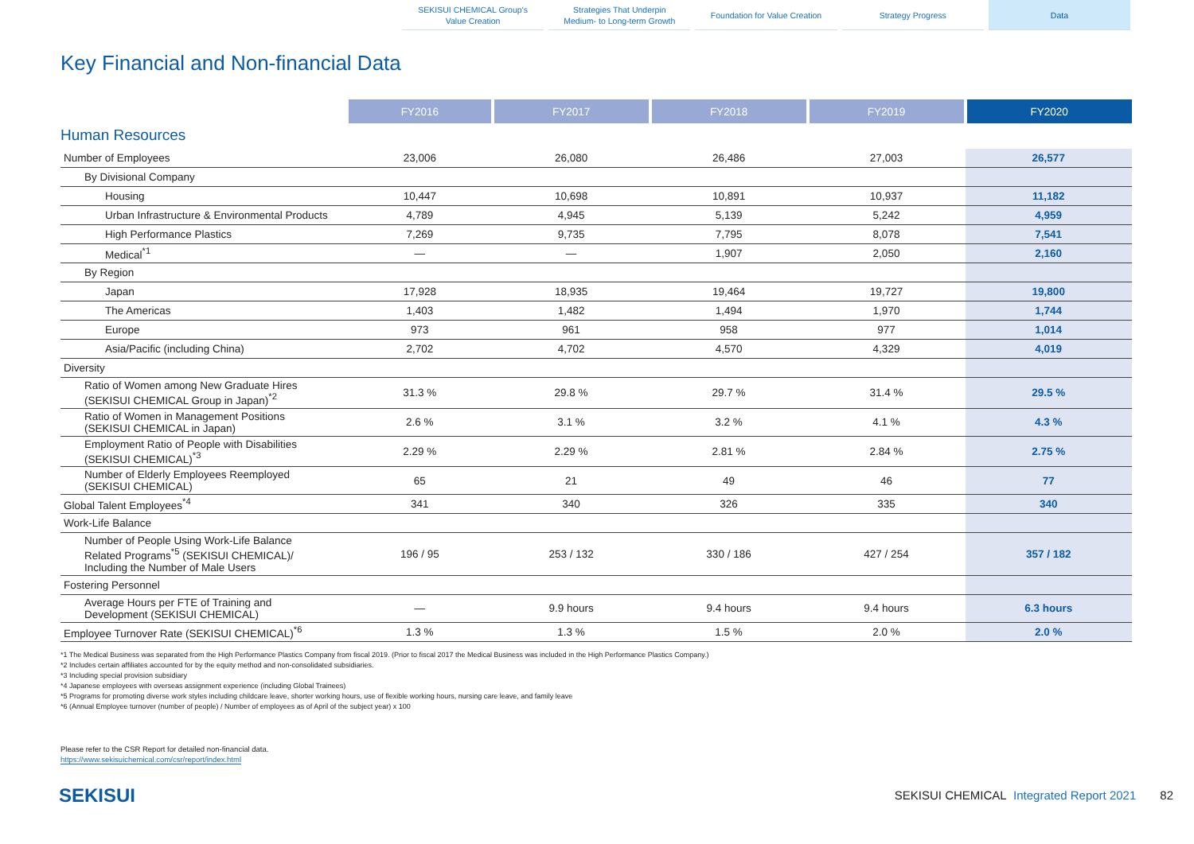SEKISUI CHEMICAL Group's
Value Creation
Strategies That Underpin
Medium- to Long-term Growth
Foundation for Value Creation Strategy Progress Data
Key Financial and Non-financial Data
| | FY2016 | FY2017 | FY2018 | FY2019 | FY2020 |
| Human Resources | | | | | |
| Number of Employees | 23,006 | 26,080 | 26,486 | 27,003 | 26,577 |
| By Divisional Company | | | | | |
| Housing | 10,447 | 10,698 | 10,891 | 10,937 | 11,182 |
| Urban Infrastructure & Environmental Products | 4,789 | 4,945 | 5,139 | 5,242 | 4,959 |
| High Performance Plastics | 7,269 | 9,735 | 7,795 | 8,078 | 7,541 |
| Medical<sup>*1</sup> | — | — | 1,907 | 2,050 | 2,160 |
| By Region | | | | | |
| Japan | 17,928 | 18,935 | 19,464 | 19,727 | 19,800 |
| The Americas | 1,403 | 1,482 | 1,494 | 1,970 | 1,744 |
| Europe | 973 | 961 | 958 | 977 | 1,014 |
| Asia/Pacific (including China) | 2,702 | 4,702 | 4,570 | 4,329 | 4,019 |
| Diversity | | | | | |
| Ratio of Women among New Graduate Hires (SEKISUI CHEMICAL Group in Japan)<sup>*2</sup> | 31.3 % | 29.8 % | 29.7 % | 31.4 % | 29.5 % |
| Ratio of Women in Management Positions (SEKISUI CHEMICAL in Japan) | 2.6 % | 3.1 % | 3.2 % | 4.1 % | 4.3 % |
| Employment Ratio of People with Disabilities (SEKISUI CHEMICAL)<sup>*3</sup> | 2.29 % | 2.29 % | 2.81 % | 2.84 % | 2.75 % |
| Number of Elderly Employees Reemployed (SEKISUI CHEMICAL) | 65 | 21 | 49 | 46 | 77 |
| Global Talent Employees<sup>*4</sup> | 341 | 340 | 326 | 335 | 340 |
| Work-Life Balance | | | | | |
| Number of People Using Work-Life Balance Related Programs<sup>*5</sup> (SEKISUI CHEMICAL)/ Including the Number of Male Users | 196 / 95 | 253 / 132 | 330 / 186 | 427 / 254 | 357 / 182 |
| Fostering Personnel | | | | | |
| Average Hours per FTE of Training and Development (SEKISUI CHEMICAL) | — | 9.9 hours | 9.4 hours | 9.4 hours | 6.3 hours |
| Employee Turnover Rate (SEKISUI CHEMICAL)<sup>*6</sup> | 1.3 % | 1.3 % | 1.5 % | 2.0 % | 2.0 % |
*1 The Medical Business was separated from the High Performance Plastics Company from fiscal 2019. (Prior to fiscal 2017 the Medical Business was included in the High Performance Plastics Company.)
*2 Includes certain affiliates accounted for by the equity method and non-consolidated subsidiaries.
*3 Including special provision subsidiary
*4 Japanese employees with overseas assignment experience (including Global Trainees)
*5 Programs for promoting diverse work styles including childcare leave, shorter working hours, use of flexible working hours, nursing care leave, and family leave
*6 (Annual Employee turnover (number of people) / Number of employees as of April of the subject year) x 100
Please refer to the CSR Report for detailed non-financial data.
https://www.sekisuichemical.com/csr/report/index.html
SEKISUI
SEKISUI CHEMICAL Integrated Report 2021 82